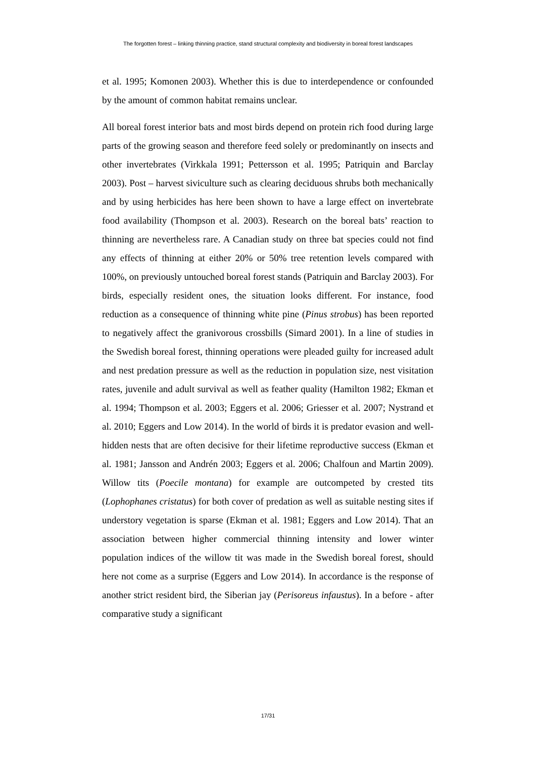The forgotten forest – linking thinning practice, stand structural complexity and biodiversity in boreal forest landscapes
et al. 1995; Komonen 2003). Whether this is due to interdependence or confounded by the amount of common habitat remains unclear.
All boreal forest interior bats and most birds depend on protein rich food during large parts of the growing season and therefore feed solely or predominantly on insects and other invertebrates (Virkkala 1991; Pettersson et al. 1995; Patriquin and Barclay 2003). Post – harvest siviculture such as clearing deciduous shrubs both mechanically and by using herbicides has here been shown to have a large effect on invertebrate food availability (Thompson et al. 2003). Research on the boreal bats’ reaction to thinning are nevertheless rare. A Canadian study on three bat species could not find any effects of thinning at either 20% or 50% tree retention levels compared with 100%, on previously untouched boreal forest stands (Patriquin and Barclay 2003). For birds, especially resident ones, the situation looks different. For instance, food reduction as a consequence of thinning white pine (Pinus strobus) has been reported to negatively affect the granivorous crossbills (Simard 2001). In a line of studies in the Swedish boreal forest, thinning operations were pleaded guilty for increased adult and nest predation pressure as well as the reduction in population size, nest visitation rates, juvenile and adult survival as well as feather quality (Hamilton 1982; Ekman et al. 1994; Thompson et al. 2003; Eggers et al. 2006; Griesser et al. 2007; Nystrand et al. 2010; Eggers and Low 2014). In the world of birds it is predator evasion and well-hidden nests that are often decisive for their lifetime reproductive success (Ekman et al. 1981; Jansson and Andrén 2003; Eggers et al. 2006; Chalfoun and Martin 2009). Willow tits (Poecile montana) for example are outcompeted by crested tits (Lophophanes cristatus) for both cover of predation as well as suitable nesting sites if understory vegetation is sparse (Ekman et al. 1981; Eggers and Low 2014). That an association between higher commercial thinning intensity and lower winter population indices of the willow tit was made in the Swedish boreal forest, should here not come as a surprise (Eggers and Low 2014). In accordance is the response of another strict resident bird, the Siberian jay (Perisoreus infaustus). In a before - after comparative study a significant
17/31